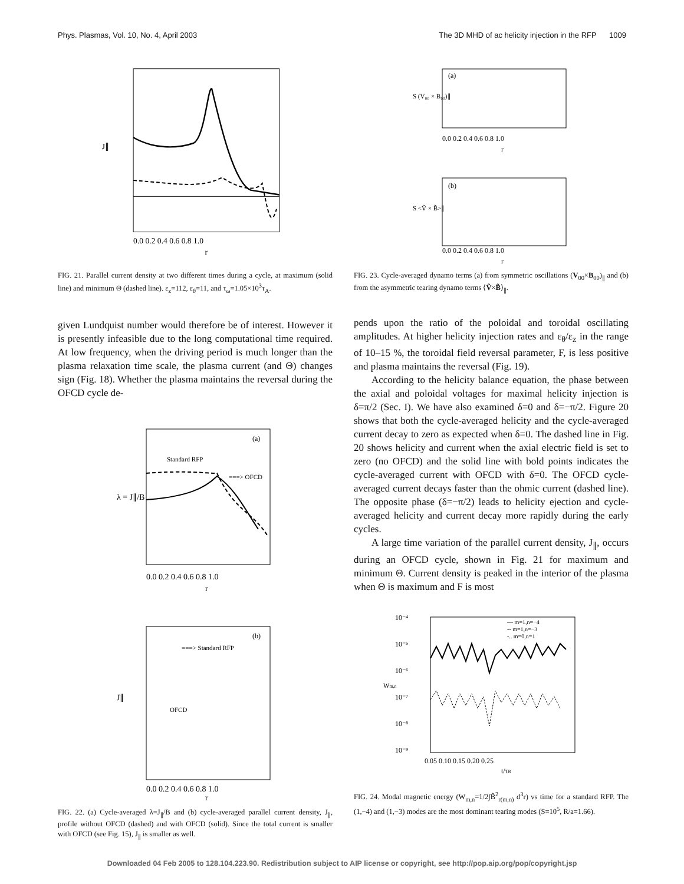Phys. Plasmas, Vol. 10, No. 4, April 2003 The 3D MHD of ac helicity injection in the RFP 1009
J∥
0.0 0.2 0.4 0.6 0.8 1.0
r
FIG. 21. Parallel current density at two different times during a cycle, at maximum (solid line) and minimum Θ (dashed line). ε<sub>z</sub>=112, ε<sub>θ</sub>=11, and τ<sub>ω</sub>=1.05×10<sup>3</sup>τ<sub>A</sub>.
given Lundquist number would therefore be of interest. However it is presently infeasible due to the long computational time required. At low frequency, when the driving period is much longer than the plasma relaxation time scale, the plasma current (and Θ) changes sign (Fig. 18). Whether the plasma maintains the reversal during the OFCD cycle de-
(a)
Standard RFP
===> OFCD
λ = J∥/B
0.0 0.2 0.4 0.6 0.8 1.0
r
(b)
===> Standard RFP
OFCD
J∥
0.0 0.2 0.4 0.6 0.8 1.0
r
FIG. 22. (a) Cycle-averaged λ=J<sub>∥</sub>/B and (b) cycle-averaged parallel current density, J<sub>∥</sub>, profile without OFCD (dashed) and with OFCD (solid). Since the total current is smaller with OFCD (see Fig. 15), J<sub>∥</sub> is smaller as well.
(a)
S (V₀₀ × B₀₀)∥
0.0 0.2 0.4 0.6 0.8 1.0
r
(b)
S <Ṽ × B̃>∥
0.0 0.2 0.4 0.6 0.8 1.0
r
FIG. 23. Cycle-averaged dynamo terms (a) from symmetric oscillations (V<sub>00</sub>×B<sub>00</sub>)<sub>∥</sub> and (b) from the asymmetric tearing dynamo terms ⟨Ṽ×B̃⟩<sub>∥</sub>.
pends upon the ratio of the poloidal and toroidal oscillating amplitudes. At higher helicity injection rates and ε<sub>θ</sub>/ε<sub>z</sub> in the range of 10–15 %, the toroidal field reversal parameter, F, is less positive and plasma maintains the reversal (Fig. 19).
According to the helicity balance equation, the phase between the axial and poloidal voltages for maximal helicity injection is δ=π/2 (Sec. I). We have also examined δ=0 and δ=−π/2. Figure 20 shows that both the cycle-averaged helicity and the cycle-averaged current decay to zero as expected when δ=0. The dashed line in Fig. 20 shows helicity and current when the axial electric field is set to zero (no OFCD) and the solid line with bold points indicates the cycle-averaged current with OFCD with δ=0. The OFCD cycle-averaged current decays faster than the ohmic current (dashed line). The opposite phase (δ=−π/2) leads to helicity ejection and cycle-averaged helicity and current decay more rapidly during the early cycles.
A large time variation of the parallel current density, J<sub>∥</sub>, occurs during an OFCD cycle, shown in Fig. 21 for maximum and minimum Θ. Current density is peaked in the interior of the plasma when Θ is maximum and F is most
— m=1,n=−4
-- m=1,n=−3
-.. m=0,n=1
10⁻⁴
10⁻⁵
10⁻⁶
10⁻⁷
10⁻⁸
10⁻⁹
Wm,n
0.05 0.10 0.15 0.20 0.25
t/τR
FIG. 24. Modal magnetic energy (W<sub>m,n</sub>=1/2∫B̃<sup>2</sup><sub>r(m,n)</sub> d<sup>3</sup>r) vs time for a standard RFP. The (1,−4) and (1,−3) modes are the most dominant tearing modes (S=10<sup>5</sup>, R/a=1.66).
Downloaded 04 Feb 2005 to 128.104.223.90. Redistribution subject to AIP license or copyright, see http://pop.aip.org/pop/copyright.jsp